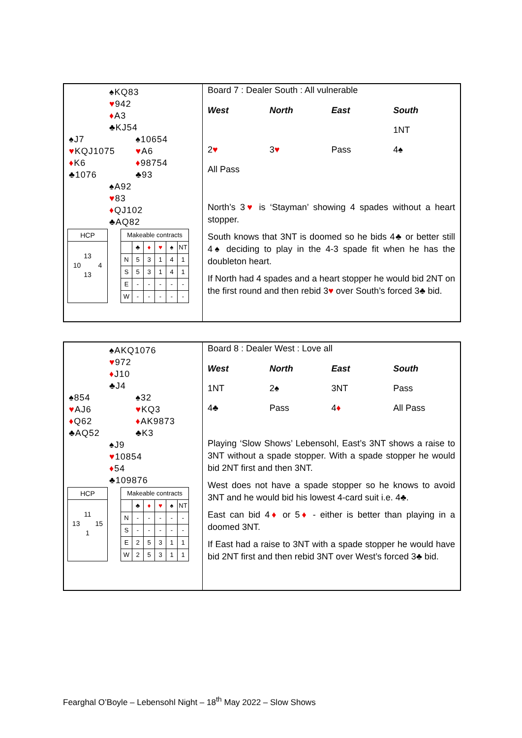♠KQ83
♥942
♦A3
♣KJ54
♠J7
♥KQJ1075
♦K6
♣1076
♠10654
♥A6
♦98754
♣93
♠A92
♥83
♦QJ102
♣AQ82
HCP
13
10 4
13
| Makeable contracts | | | | | |
| | ♣ | ♦ | ♥ | ♠ | NT |
| N | 5 | 3 | 1 | 4 | 1 |
| S | 5 | 3 | 1 | 4 | 1 |
| E | - | - | - | - | - |
| W | - | - | - | - | - |
Board 7 : Dealer South : All vulnerable
| West | North | East | South |
| --- | --- | --- | --- |
| | | | 1NT |
| 2 ♥ | 3 ♥ | Pass | 4♠ |
| All Pass | | | |
North’s 3♥ is ‘Stayman’ showing 4 spades without a heart stopper.
South knows that 3NT is doomed so he bids 4♣ or better still 4♠ deciding to play in the 4-3 spade fit when he has the doubleton heart.
If North had 4 spades and a heart stopper he would bid 2NT on the first round and then rebid 3♥ over South’s forced 3♣ bid.
♠AKQ1076
♥972
♦J10
♣J4
♠854
♥AJ6
♦Q62
♣AQ52
♠32
♥KQ3
♦AK9873
♣K3
♠J9
♥10854
♦54
♣109876
HCP
11
13 15
1
| Makeable contracts | | | | | |
| | ♣ | ♦ | ♥ | ♠ | NT |
| N | - | - | - | - | - |
| S | - | - | - | - | - |
| E | 2 | 5 | 3 | 1 | 1 |
| W | 2 | 5 | 3 | 1 | 1 |
Board 8 : Dealer West : Love all
| West | North | East | South |
| --- | --- | --- | --- |
| 1NT | 2♠ | 3NT | Pass |
| 4♣ | Pass | 4 ♦ | All Pass |
Playing ‘Slow Shows’ Lebensohl, East’s 3NT shows a raise to 3NT without a spade stopper. With a spade stopper he would bid 2NT first and then 3NT.
West does not have a spade stopper so he knows to avoid 3NT and he would bid his lowest 4-card suit i.e. 4♣.
East can bid 4♦ or 5♦ - either is better than playing in a doomed 3NT.
If East had a raise to 3NT with a spade stopper he would have bid 2NT first and then rebid 3NT over West’s forced 3♣ bid.
Fearghal O’Boyle – Lebensohl Night – 18<sup>th</sup> May 2022 – Slow Shows